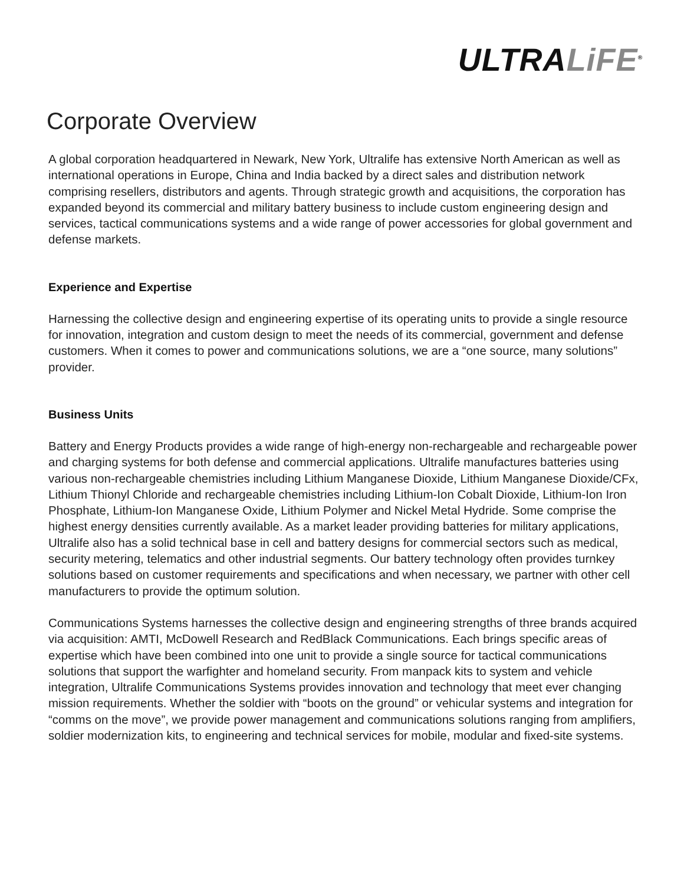ULTRA LiFE<sup>®</sup>
Corporate Overview
A global corporation headquartered in Newark, New York, Ultralife has extensive North American as well as international operations in Europe, China and India backed by a direct sales and distribution network comprising resellers, distributors and agents. Through strategic growth and acquisitions, the corporation has expanded beyond its commercial and military battery business to include custom engineering design and services, tactical communications systems and a wide range of power accessories for global government and defense markets.
Experience and Expertise
Harnessing the collective design and engineering expertise of its operating units to provide a single resource for innovation, integration and custom design to meet the needs of its commercial, government and defense customers. When it comes to power and communications solutions, we are a “one source, many solutions” provider.
Business Units
Battery and Energy Products provides a wide range of high-energy non-rechargeable and rechargeable power and charging systems for both defense and commercial applications. Ultralife manufactures batteries using various non-rechargeable chemistries including Lithium Manganese Dioxide, Lithium Manganese Dioxide/CFx, Lithium Thionyl Chloride and rechargeable chemistries including Lithium-Ion Cobalt Dioxide, Lithium-Ion Iron Phosphate, Lithium-Ion Manganese Oxide, Lithium Polymer and Nickel Metal Hydride. Some comprise the highest energy densities currently available. As a market leader providing batteries for military applications, Ultralife also has a solid technical base in cell and battery designs for commercial sectors such as medical, security metering, telematics and other industrial segments. Our battery technology often provides turnkey solutions based on customer requirements and specifications and when necessary, we partner with other cell manufacturers to provide the optimum solution.
Communications Systems harnesses the collective design and engineering strengths of three brands acquired via acquisition: AMTI, McDowell Research and RedBlack Communications. Each brings specific areas of expertise which have been combined into one unit to provide a single source for tactical communications solutions that support the warfighter and homeland security. From manpack kits to system and vehicle integration, Ultralife Communications Systems provides innovation and technology that meet ever changing mission requirements. Whether the soldier with “boots on the ground” or vehicular systems and integration for “comms on the move”, we provide power management and communications solutions ranging from amplifiers, soldier modernization kits, to engineering and technical services for mobile, modular and fixed-site systems.